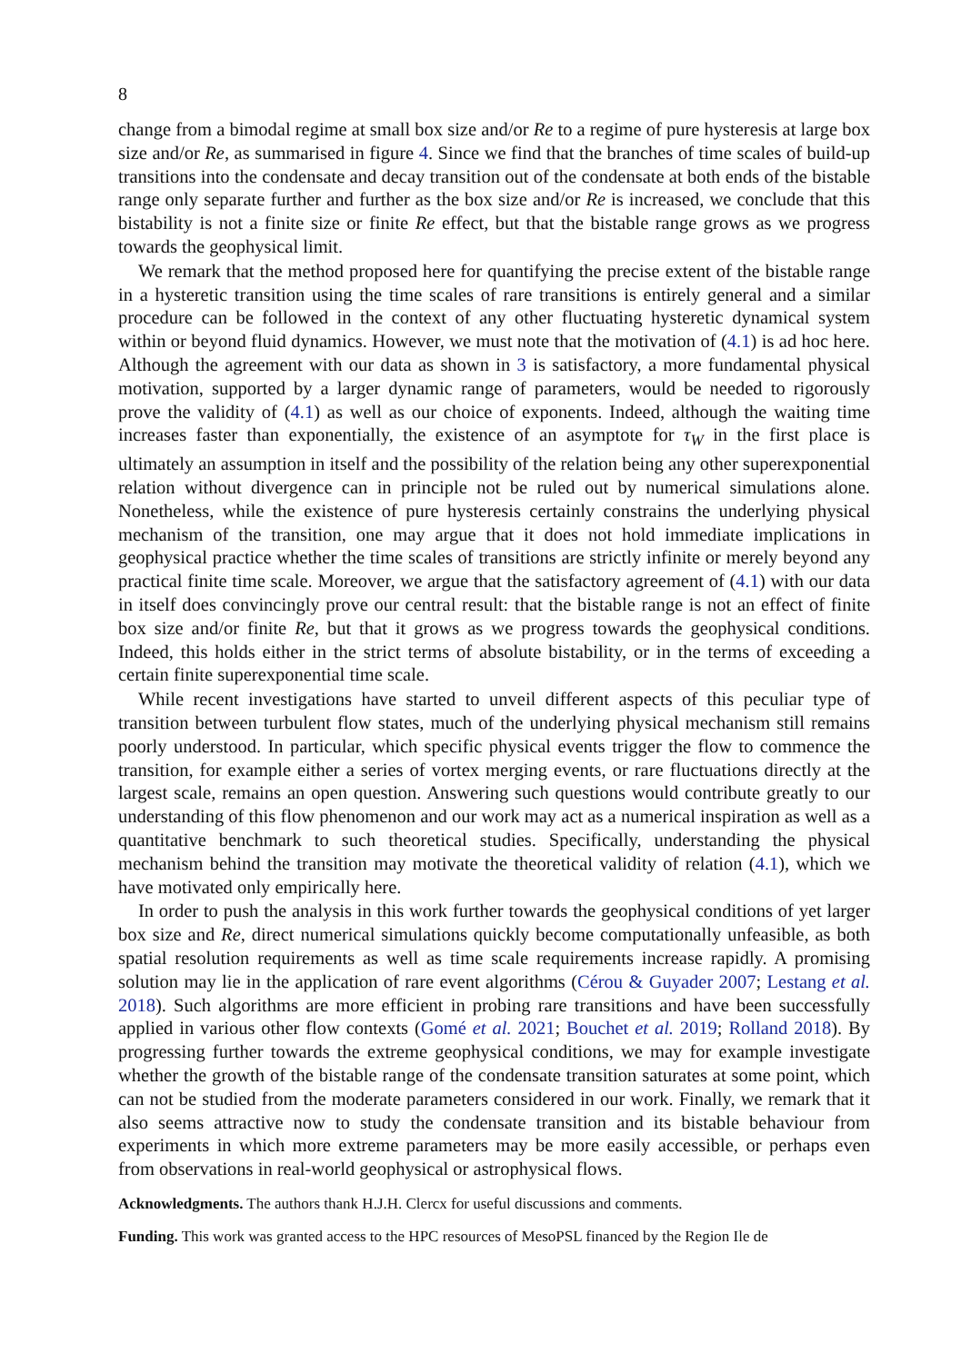8
change from a bimodal regime at small box size and/or Re to a regime of pure hysteresis at large box size and/or Re, as summarised in figure 4. Since we find that the branches of time scales of build-up transitions into the condensate and decay transition out of the condensate at both ends of the bistable range only separate further and further as the box size and/or Re is increased, we conclude that this bistability is not a finite size or finite Re effect, but that the bistable range grows as we progress towards the geophysical limit.
We remark that the method proposed here for quantifying the precise extent of the bistable range in a hysteretic transition using the time scales of rare transitions is entirely general and a similar procedure can be followed in the context of any other fluctuating hysteretic dynamical system within or beyond fluid dynamics. However, we must note that the motivation of (4.1) is ad hoc here. Although the agreement with our data as shown in 3 is satisfactory, a more fundamental physical motivation, supported by a larger dynamic range of parameters, would be needed to rigorously prove the validity of (4.1) as well as our choice of exponents. Indeed, although the waiting time increases faster than exponentially, the existence of an asymptote for τ<sub>W</sub> in the first place is ultimately an assumption in itself and the possibility of the relation being any other superexponential relation without divergence can in principle not be ruled out by numerical simulations alone. Nonetheless, while the existence of pure hysteresis certainly constrains the underlying physical mechanism of the transition, one may argue that it does not hold immediate implications in geophysical practice whether the time scales of transitions are strictly infinite or merely beyond any practical finite time scale. Moreover, we argue that the satisfactory agreement of (4.1) with our data in itself does convincingly prove our central result: that the bistable range is not an effect of finite box size and/or finite Re, but that it grows as we progress towards the geophysical conditions. Indeed, this holds either in the strict terms of absolute bistability, or in the terms of exceeding a certain finite superexponential time scale.
While recent investigations have started to unveil different aspects of this peculiar type of transition between turbulent flow states, much of the underlying physical mechanism still remains poorly understood. In particular, which specific physical events trigger the flow to commence the transition, for example either a series of vortex merging events, or rare fluctuations directly at the largest scale, remains an open question. Answering such questions would contribute greatly to our understanding of this flow phenomenon and our work may act as a numerical inspiration as well as a quantitative benchmark to such theoretical studies. Specifically, understanding the physical mechanism behind the transition may motivate the theoretical validity of relation (4.1), which we have motivated only empirically here.
In order to push the analysis in this work further towards the geophysical conditions of yet larger box size and Re, direct numerical simulations quickly become computationally unfeasible, as both spatial resolution requirements as well as time scale requirements increase rapidly. A promising solution may lie in the application of rare event algorithms (Cérou & Guyader 2007; Lestang et al. 2018). Such algorithms are more efficient in probing rare transitions and have been successfully applied in various other flow contexts (Gomé et al. 2021; Bouchet et al. 2019; Rolland 2018). By progressing further towards the extreme geophysical conditions, we may for example investigate whether the growth of the bistable range of the condensate transition saturates at some point, which can not be studied from the moderate parameters considered in our work. Finally, we remark that it also seems attractive now to study the condensate transition and its bistable behaviour from experiments in which more extreme parameters may be more easily accessible, or perhaps even from observations in real-world geophysical or astrophysical flows.
Acknowledgments. The authors thank H.J.H. Clercx for useful discussions and comments.
Funding. This work was granted access to the HPC resources of MesoPSL financed by the Region Ile de